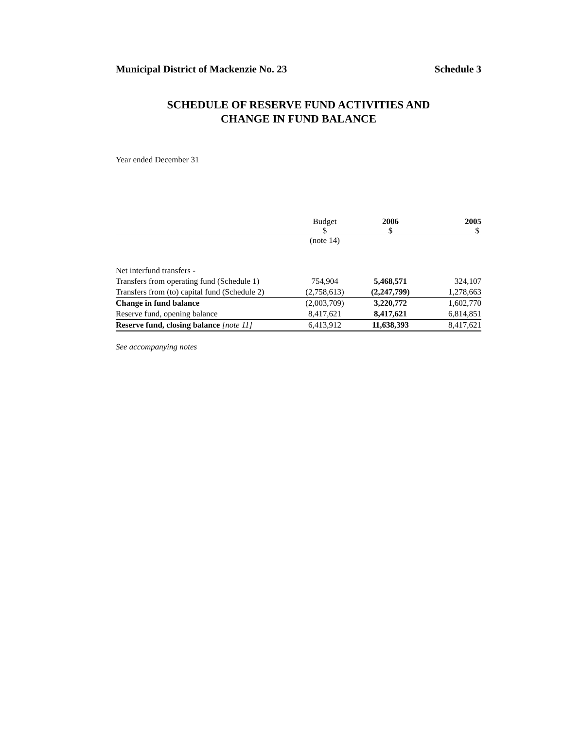Municipal District of Mackenzie No. 23 Schedule 3
SCHEDULE OF RESERVE FUND ACTIVITIES AND
CHANGE IN FUND BALANCE
Year ended December 31
| | Budget | 2006 | 2005 |
| --- | --- | --- | --- |
| | $ | $ | $ |
| | (note 14) | | |
| Net interfund transfers - | | | |
| Transfers from operating fund (Schedule 1) | 754,904 | 5,468,571 | 324,107 |
| Transfers from (to) capital fund (Schedule 2) | (2,758,613) | (2,247,799) | 1,278,663 |
| Change in fund balance | (2,003,709) | 3,220,772 | 1,602,770 |
| Reserve fund, opening balance | 8,417,621 | 8,417,621 | 6,814,851 |
| Reserve fund, closing balance [note 11] | 6,413,912 | 11,638,393 | 8,417,621 |
See accompanying notes